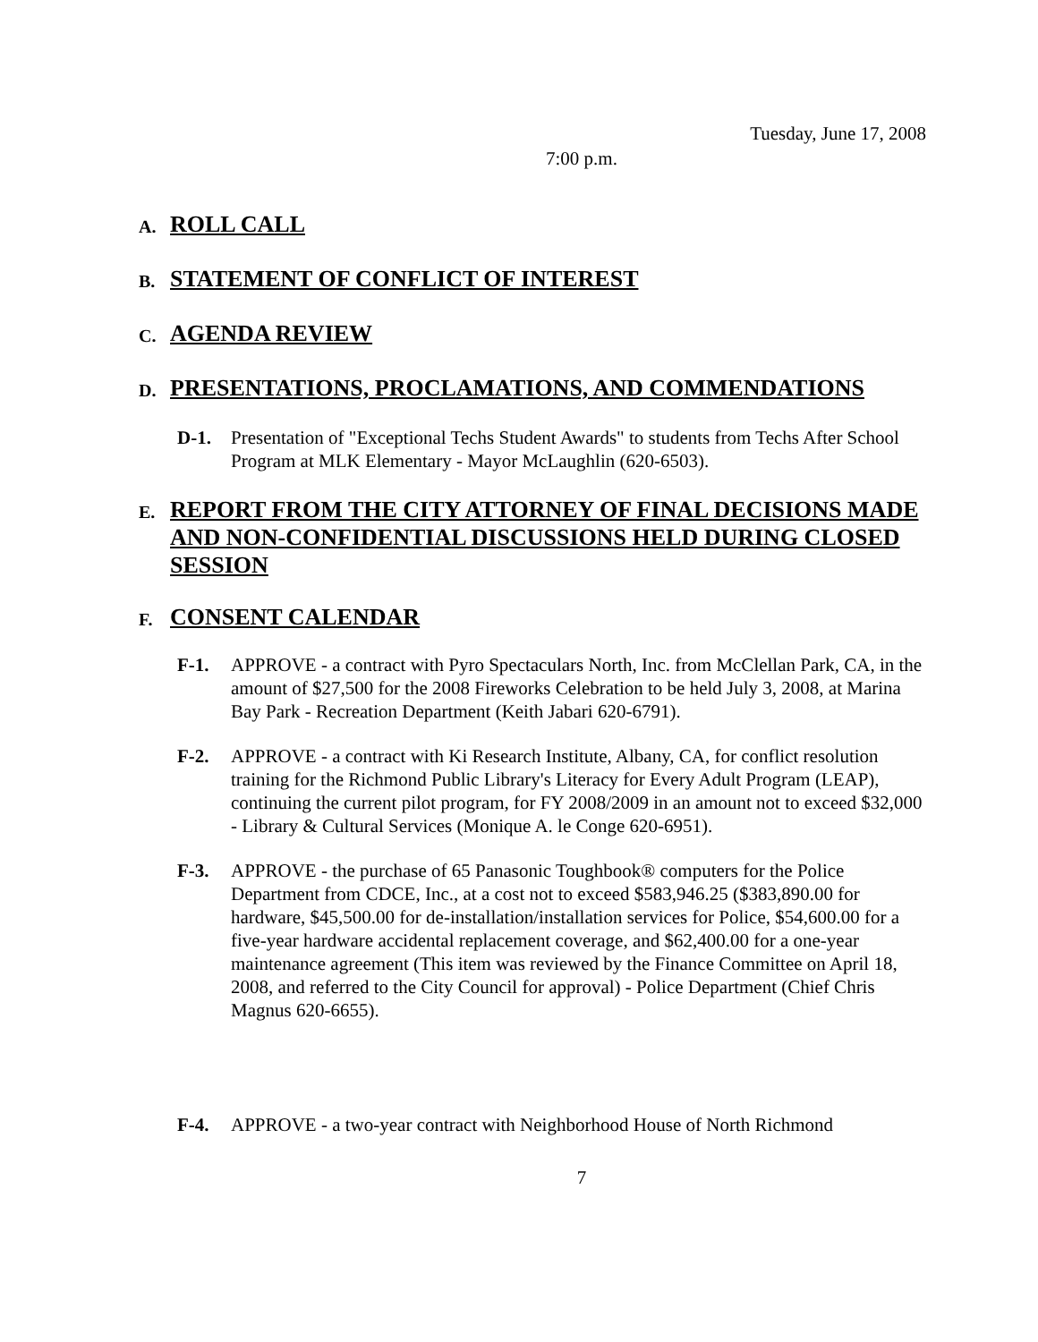Tuesday, June 17, 2008
7:00 p.m.
A. ROLL CALL
B. STATEMENT OF CONFLICT OF INTEREST
C. AGENDA REVIEW
D. PRESENTATIONS, PROCLAMATIONS, AND COMMENDATIONS
D-1. Presentation of "Exceptional Techs Student Awards" to students from Techs After School Program at MLK Elementary - Mayor McLaughlin (620-6503).
E. REPORT FROM THE CITY ATTORNEY OF FINAL DECISIONS MADE AND NON-CONFIDENTIAL DISCUSSIONS HELD DURING CLOSED SESSION
F. CONSENT CALENDAR
F-1. APPROVE - a contract with Pyro Spectaculars North, Inc. from McClellan Park, CA, in the amount of $27,500 for the 2008 Fireworks Celebration to be held July 3, 2008, at Marina Bay Park - Recreation Department (Keith Jabari 620-6791).
F-2. APPROVE - a contract with Ki Research Institute, Albany, CA, for conflict resolution training for the Richmond Public Library's Literacy for Every Adult Program (LEAP), continuing the current pilot program, for FY 2008/2009 in an amount not to exceed $32,000 - Library & Cultural Services (Monique A. le Conge 620-6951).
F-3. APPROVE - the purchase of 65 Panasonic Toughbook® computers for the Police Department from CDCE, Inc., at a cost not to exceed $583,946.25 ($383,890.00 for hardware, $45,500.00 for de-installation/installation services for Police, $54,600.00 for a five-year hardware accidental replacement coverage, and $62,400.00 for a one-year maintenance agreement (This item was reviewed by the Finance Committee on April 18, 2008, and referred to the City Council for approval) - Police Department (Chief Chris Magnus 620-6655).
F-4. APPROVE - a two-year contract with Neighborhood House of North Richmond
7